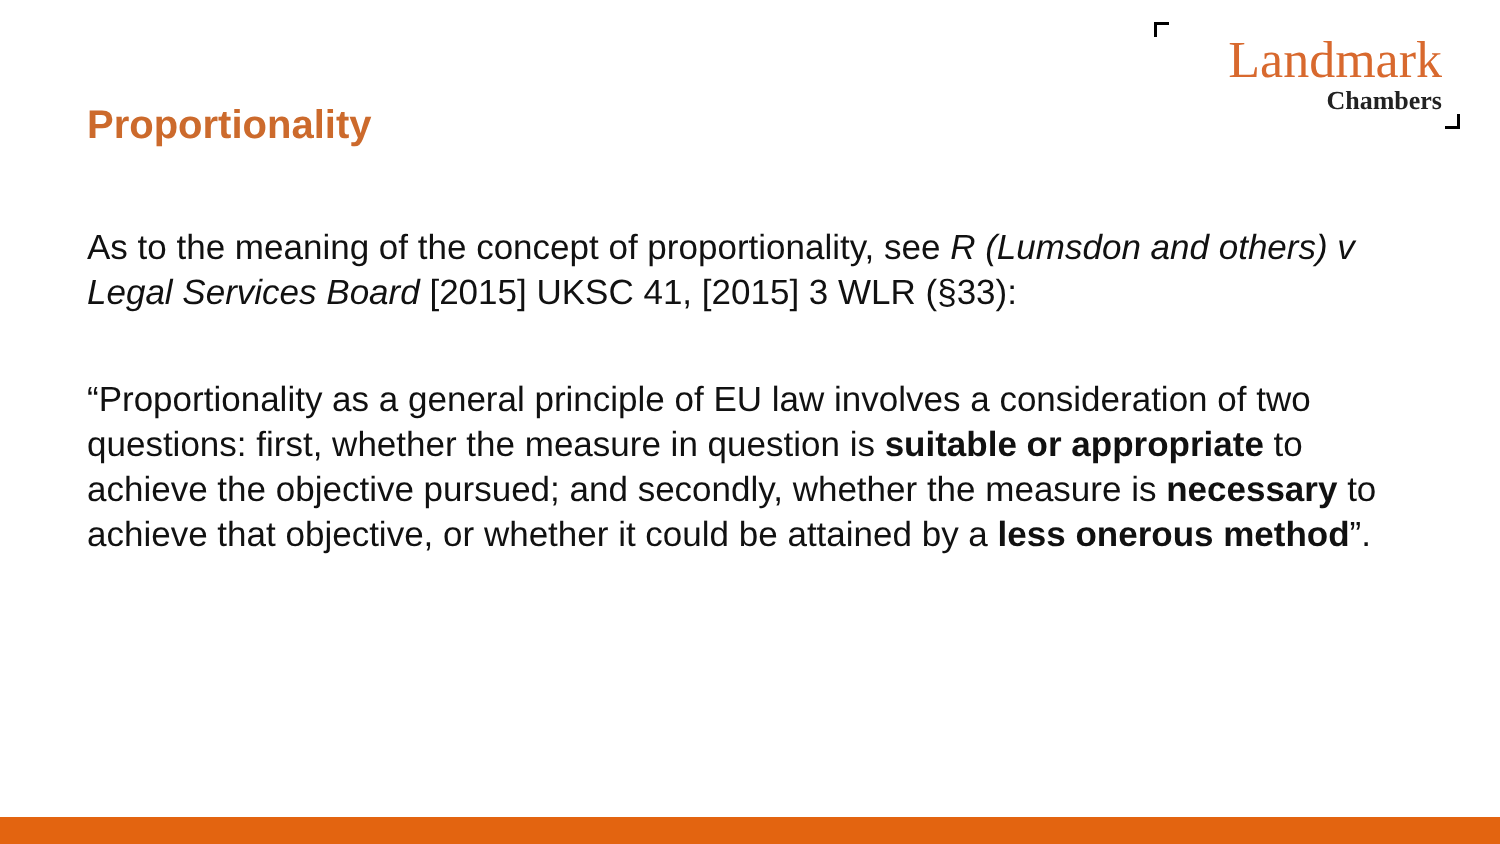Proportionality
Landmark
Chambers
As to the meaning of the concept of proportionality, see R (Lumsdon and others) v Legal Services Board [2015] UKSC 41, [2015] 3 WLR (§33):
“Proportionality as a general principle of EU law involves a consideration of two questions: first, whether the measure in question is suitable or appropriate to achieve the objective pursued; and secondly, whether the measure is necessary to achieve that objective, or whether it could be attained by a less onerous method”.